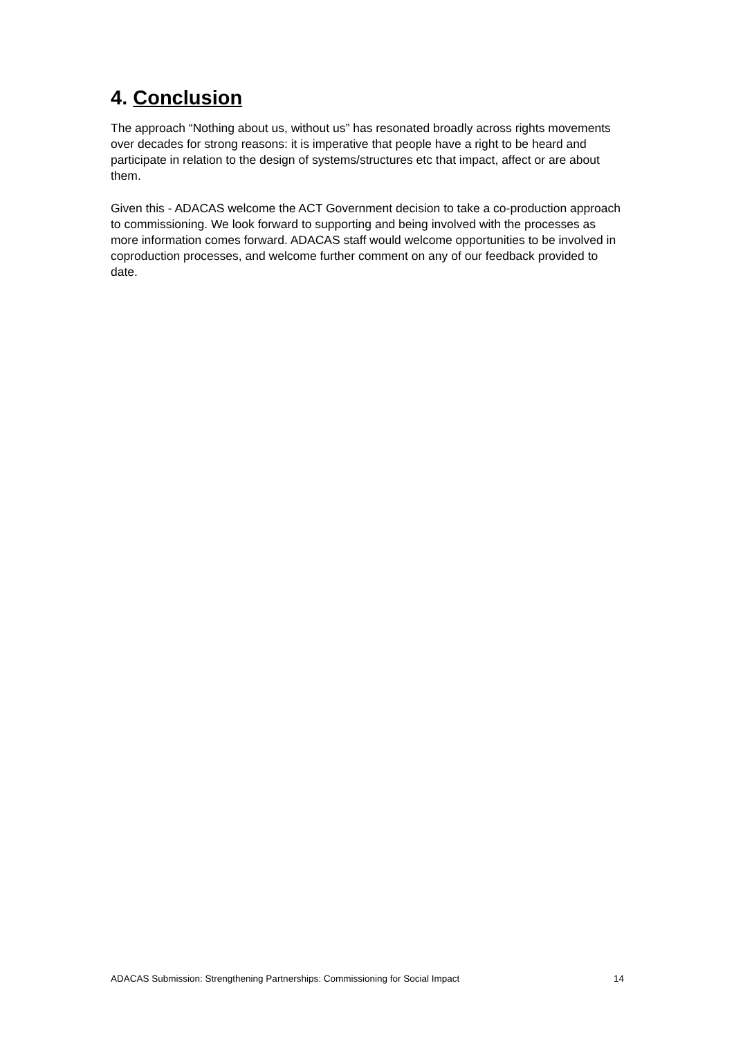4. Conclusion
The approach “Nothing about us, without us” has resonated broadly across rights movements over decades for strong reasons: it is imperative that people have a right to be heard and participate in relation to the design of systems/structures etc that impact, affect or are about them.
Given this - ADACAS welcome the ACT Government decision to take a co-production approach to commissioning. We look forward to supporting and being involved with the processes as more information comes forward. ADACAS staff would welcome opportunities to be involved in coproduction processes, and welcome further comment on any of our feedback provided to date.
ADACAS Submission: Strengthening Partnerships: Commissioning for Social Impact 14